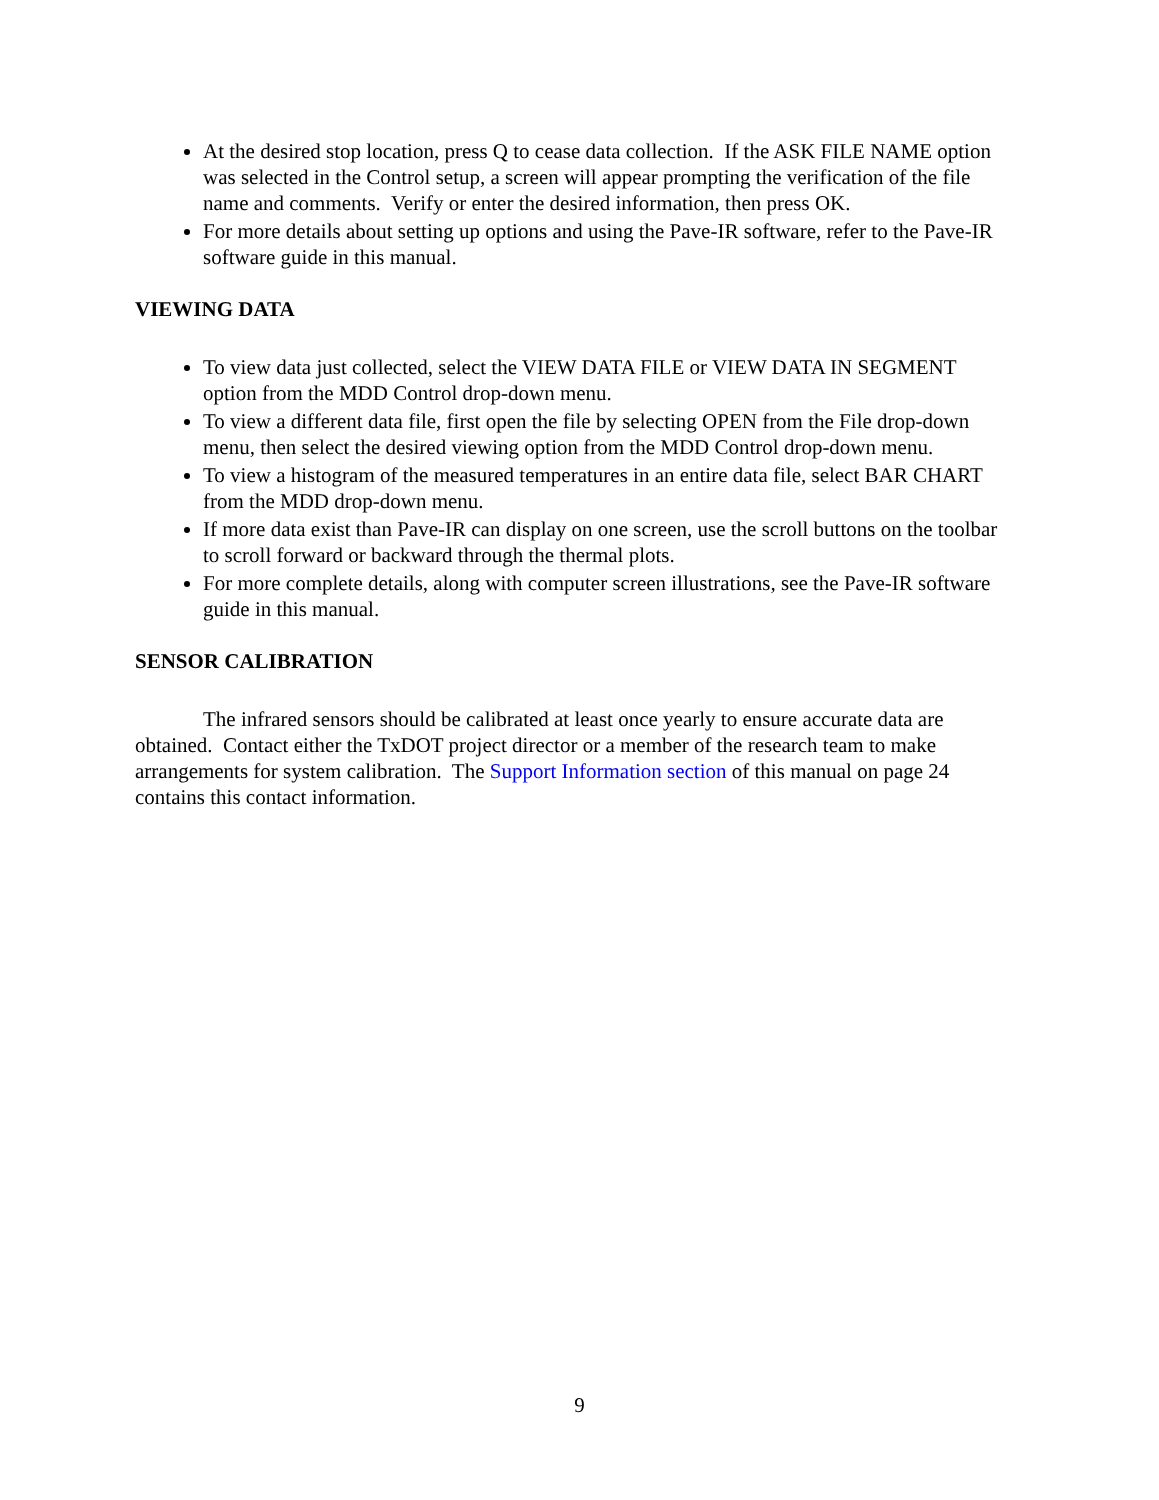At the desired stop location, press Q to cease data collection. If the ASK FILE NAME option was selected in the Control setup, a screen will appear prompting the verification of the file name and comments. Verify or enter the desired information, then press OK.
For more details about setting up options and using the Pave-IR software, refer to the Pave-IR software guide in this manual.
VIEWING DATA
To view data just collected, select the VIEW DATA FILE or VIEW DATA IN SEGMENT option from the MDD Control drop-down menu.
To view a different data file, first open the file by selecting OPEN from the File drop-down menu, then select the desired viewing option from the MDD Control drop-down menu.
To view a histogram of the measured temperatures in an entire data file, select BAR CHART from the MDD drop-down menu.
If more data exist than Pave-IR can display on one screen, use the scroll buttons on the toolbar to scroll forward or backward through the thermal plots.
For more complete details, along with computer screen illustrations, see the Pave-IR software guide in this manual.
SENSOR CALIBRATION
The infrared sensors should be calibrated at least once yearly to ensure accurate data are obtained. Contact either the TxDOT project director or a member of the research team to make arrangements for system calibration. The Support Information section of this manual on page 24 contains this contact information.
9